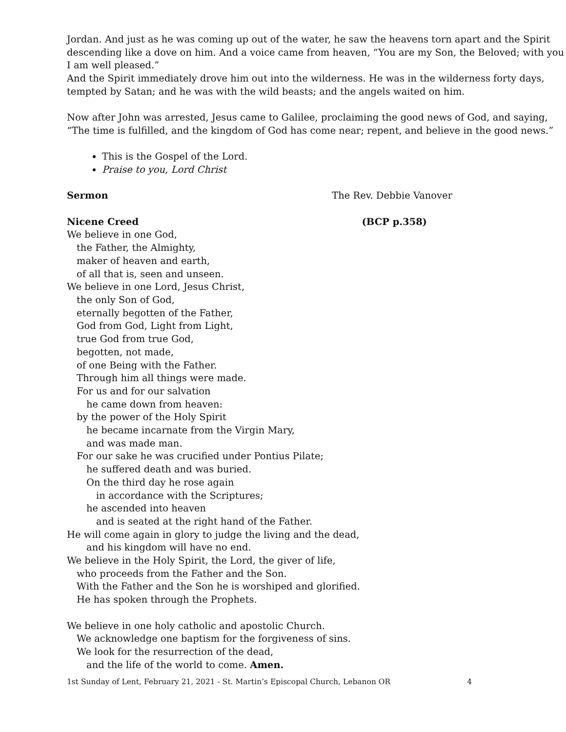Jordan. And just as he was coming up out of the water, he saw the heavens torn apart and the Spirit descending like a dove on him. And a voice came from heaven, “You are my Son, the Beloved; with you I am well pleased.”
And the Spirit immediately drove him out into the wilderness. He was in the wilderness forty days, tempted by Satan; and he was with the wild beasts; and the angels waited on him.
Now after John was arrested, Jesus came to Galilee, proclaiming the good news of God, and saying, “The time is fulfilled, and the kingdom of God has come near; repent, and believe in the good news.”
This is the Gospel of the Lord.
Praise to you, Lord Christ
Sermon The Rev. Debbie Vanover
Nicene Creed (BCP p.358)
We believe in one God,
the Father, the Almighty,
maker of heaven and earth,
of all that is, seen and unseen.
We believe in one Lord, Jesus Christ,
the only Son of God,
eternally begotten of the Father,
God from God, Light from Light,
true God from true God,
begotten, not made,
of one Being with the Father.
Through him all things were made.
For us and for our salvation
he came down from heaven:
by the power of the Holy Spirit
he became incarnate from the Virgin Mary,
and was made man.
For our sake he was crucified under Pontius Pilate;
he suffered death and was buried.
On the third day he rose again
in accordance with the Scriptures;
he ascended into heaven
and is seated at the right hand of the Father.
He will come again in glory to judge the living and the dead,
and his kingdom will have no end.
We believe in the Holy Spirit, the Lord, the giver of life,
who proceeds from the Father and the Son.
With the Father and the Son he is worshiped and glorified.
He has spoken through the Prophets.
We believe in one holy catholic and apostolic Church.
We acknowledge one baptism for the forgiveness of sins.
We look for the resurrection of the dead,
and the life of the world to come. Amen.
1st Sunday of Lent, February 21, 2021 - St. Martin’s Episcopal Church, Lebanon OR 4